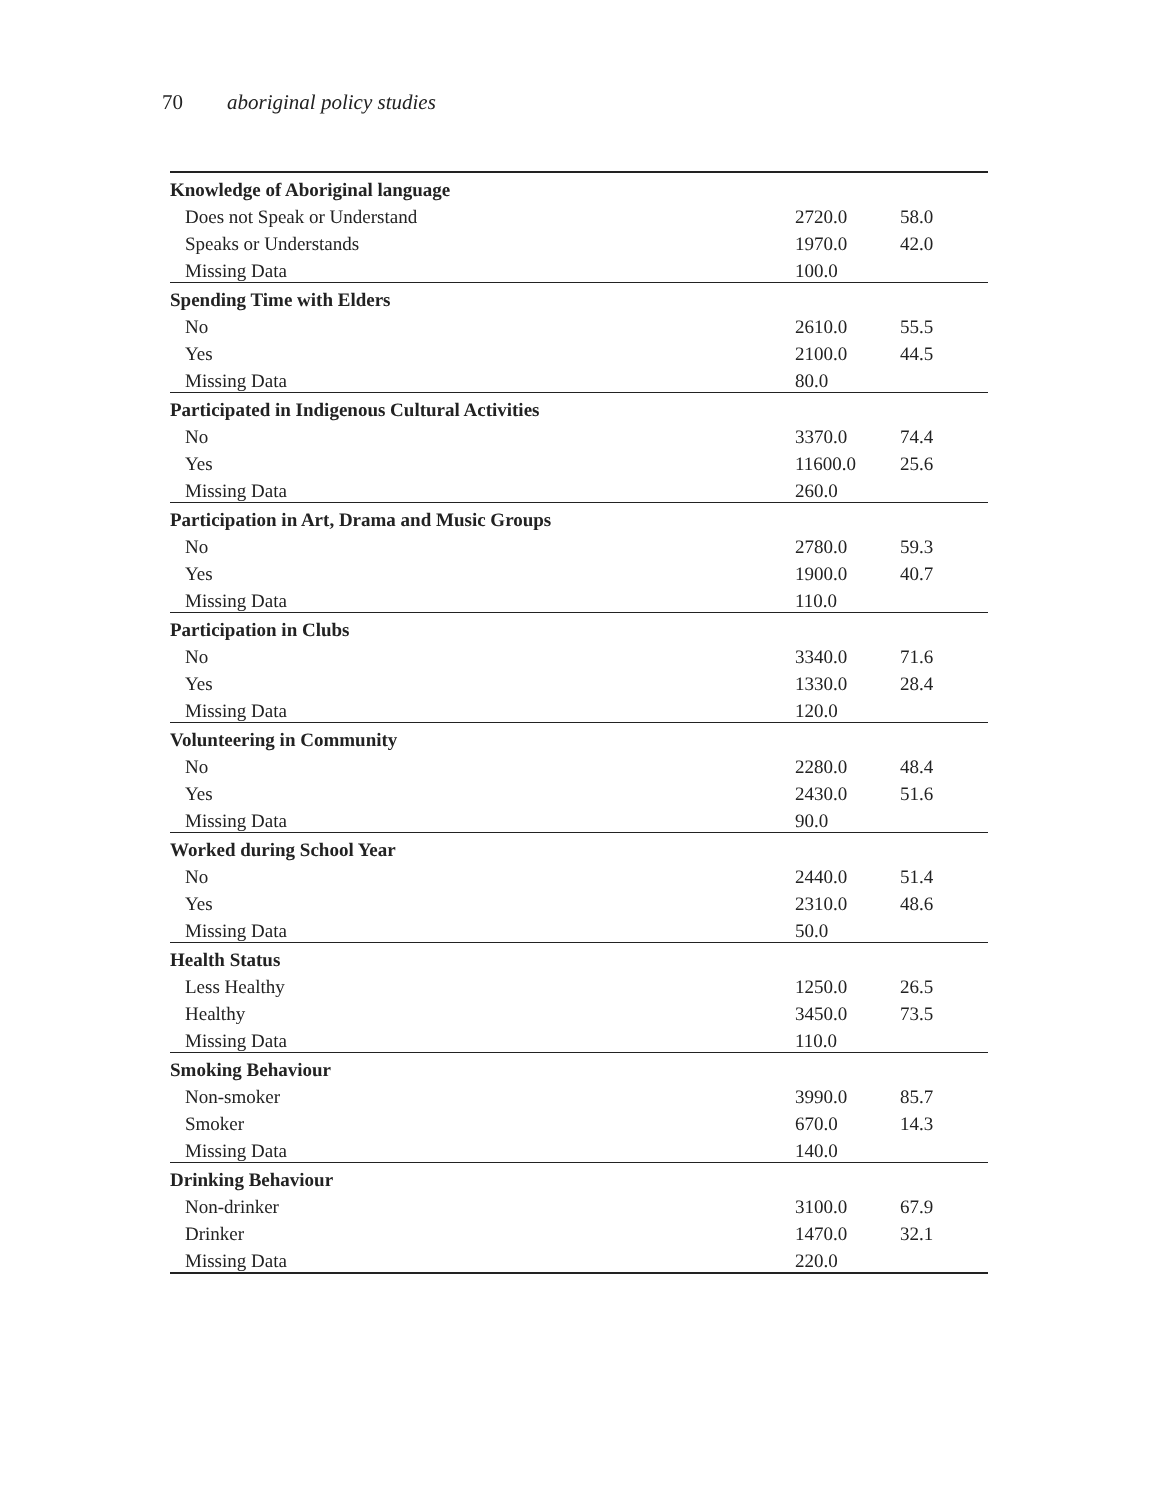70 aboriginal policy studies
| Knowledge of Aboriginal language | | |
| Does not Speak or Understand | 2720.0 | 58.0 |
| Speaks or Understands | 1970.0 | 42.0 |
| Missing Data | 100.0 | |
| Spending Time with Elders | | |
| No | 2610.0 | 55.5 |
| Yes | 2100.0 | 44.5 |
| Missing Data | 80.0 | |
| Participated in Indigenous Cultural Activities | | |
| No | 3370.0 | 74.4 |
| Yes | 11600.0 | 25.6 |
| Missing Data | 260.0 | |
| Participation in Art, Drama and Music Groups | | |
| No | 2780.0 | 59.3 |
| Yes | 1900.0 | 40.7 |
| Missing Data | 110.0 | |
| Participation in Clubs | | |
| No | 3340.0 | 71.6 |
| Yes | 1330.0 | 28.4 |
| Missing Data | 120.0 | |
| Volunteering in Community | | |
| No | 2280.0 | 48.4 |
| Yes | 2430.0 | 51.6 |
| Missing Data | 90.0 | |
| Worked during School Year | | |
| No | 2440.0 | 51.4 |
| Yes | 2310.0 | 48.6 |
| Missing Data | 50.0 | |
| Health Status | | |
| Less Healthy | 1250.0 | 26.5 |
| Healthy | 3450.0 | 73.5 |
| Missing Data | 110.0 | |
| Smoking Behaviour | | |
| Non-smoker | 3990.0 | 85.7 |
| Smoker | 670.0 | 14.3 |
| Missing Data | 140.0 | |
| Drinking Behaviour | | |
| Non-drinker | 3100.0 | 67.9 |
| Drinker | 1470.0 | 32.1 |
| Missing Data | 220.0 | |